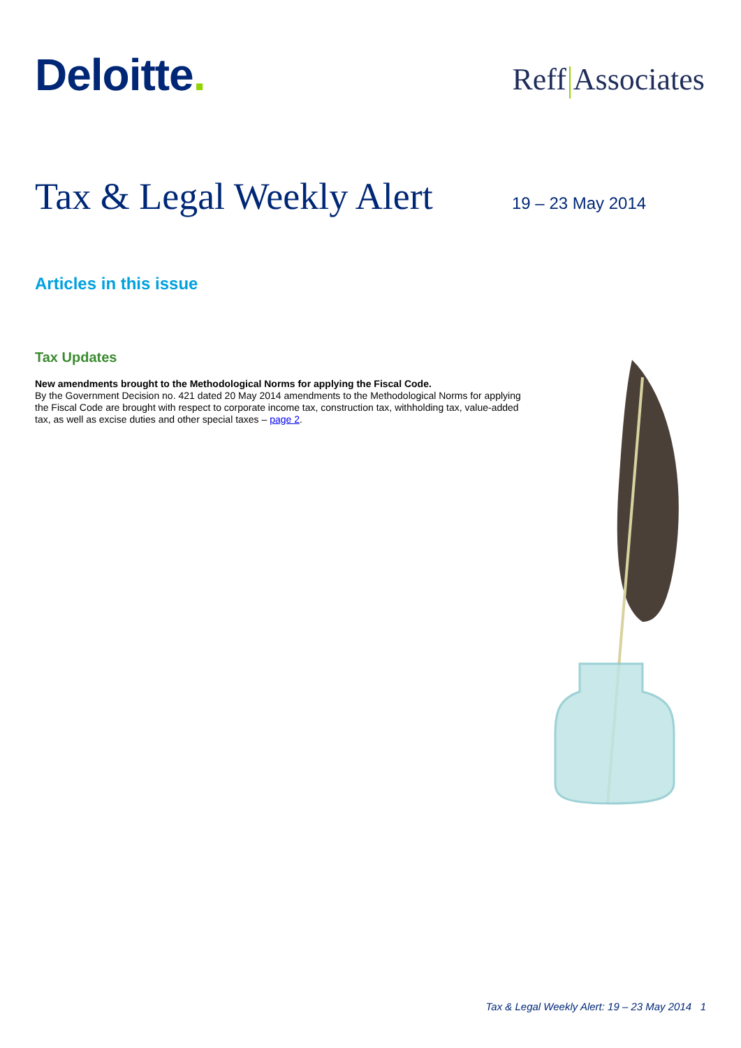Deloitte.
Reff Associates
Tax & Legal Weekly Alert
19 – 23 May 2014
Articles in this issue
Tax Updates
New amendments brought to the Methodological Norms for applying the Fiscal Code.
By the Government Decision no. 421 dated 20 May 2014 amendments to the Methodological Norms for applying the Fiscal Code are brought with respect to corporate income tax, construction tax, withholding tax, value-added tax, as well as excise duties and other special taxes – page 2.
Tax & Legal Weekly Alert: 19 – 23 May 2014 1